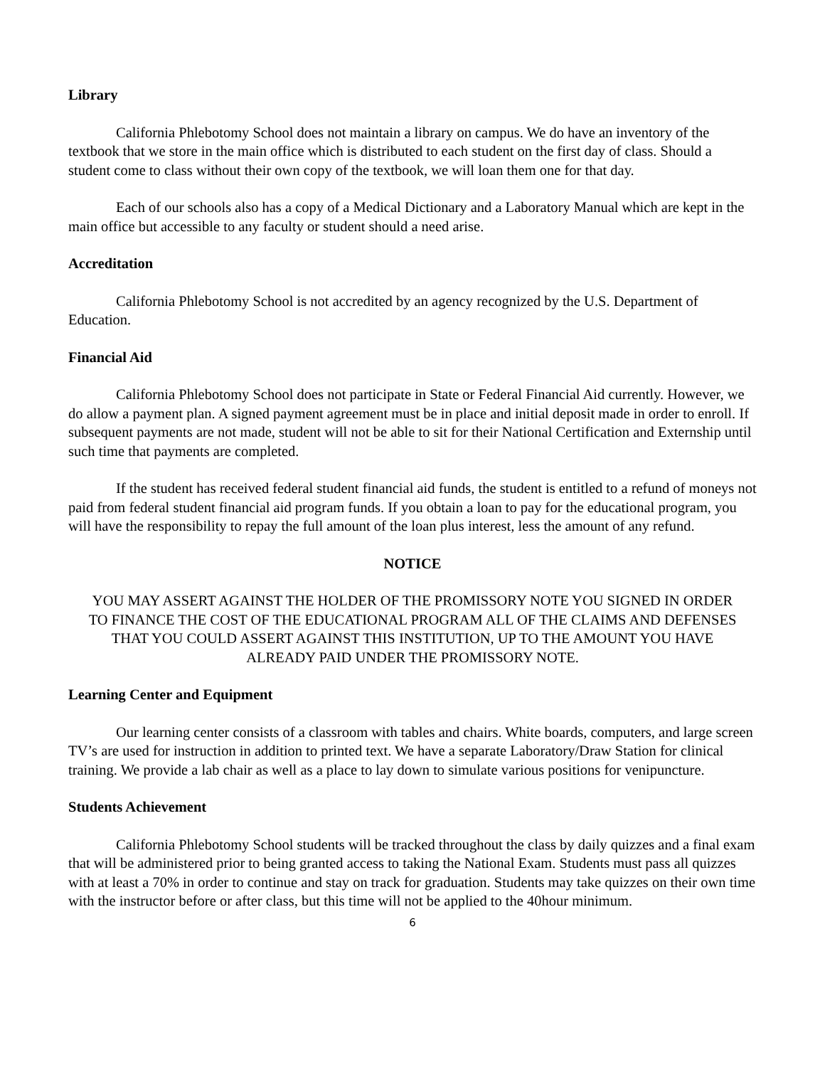Library
California Phlebotomy School does not maintain a library on campus. We do have an inventory of the textbook that we store in the main office which is distributed to each student on the first day of class. Should a student come to class without their own copy of the textbook, we will loan them one for that day.
Each of our schools also has a copy of a Medical Dictionary and a Laboratory Manual which are kept in the main office but accessible to any faculty or student should a need arise.
Accreditation
California Phlebotomy School is not accredited by an agency recognized by the U.S. Department of Education.
Financial Aid
California Phlebotomy School does not participate in State or Federal Financial Aid currently. However, we do allow a payment plan. A signed payment agreement must be in place and initial deposit made in order to enroll. If subsequent payments are not made, student will not be able to sit for their National Certification and Externship until such time that payments are completed.
If the student has received federal student financial aid funds, the student is entitled to a refund of moneys not paid from federal student financial aid program funds. If you obtain a loan to pay for the educational program, you will have the responsibility to repay the full amount of the loan plus interest, less the amount of any refund.
NOTICE
YOU MAY ASSERT AGAINST THE HOLDER OF THE PROMISSORY NOTE YOU SIGNED IN ORDER TO FINANCE THE COST OF THE EDUCATIONAL PROGRAM ALL OF THE CLAIMS AND DEFENSES THAT YOU COULD ASSERT AGAINST THIS INSTITUTION, UP TO THE AMOUNT YOU HAVE ALREADY PAID UNDER THE PROMISSORY NOTE.
Learning Center and Equipment
Our learning center consists of a classroom with tables and chairs. White boards, computers, and large screen TV’s are used for instruction in addition to printed text. We have a separate Laboratory/Draw Station for clinical training. We provide a lab chair as well as a place to lay down to simulate various positions for venipuncture.
Students Achievement
California Phlebotomy School students will be tracked throughout the class by daily quizzes and a final exam that will be administered prior to being granted access to taking the National Exam. Students must pass all quizzes with at least a 70% in order to continue and stay on track for graduation. Students may take quizzes on their own time with the instructor before or after class, but this time will not be applied to the 40hour minimum.
6